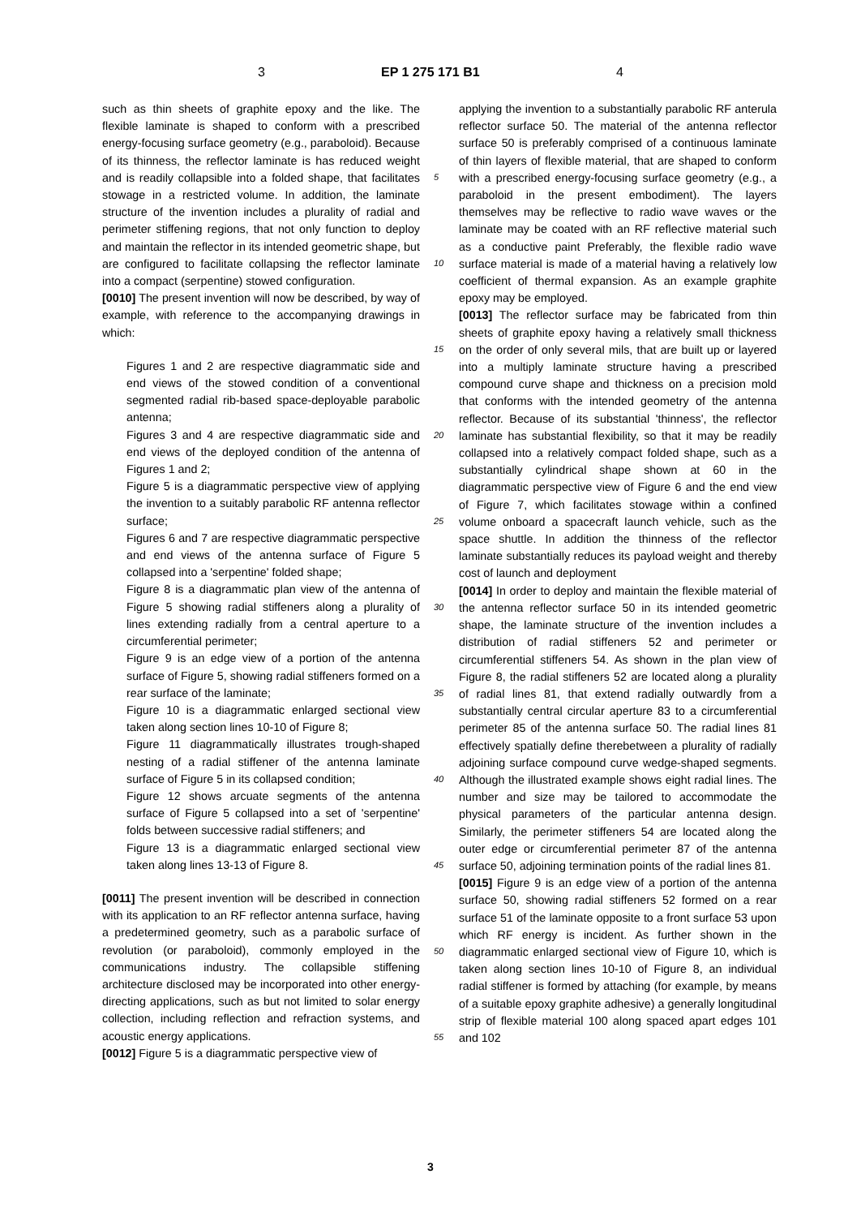3 EP 1 275 171 B1 4
such as thin sheets of graphite epoxy and the like. The flexible laminate is shaped to conform with a prescribed energy-focusing surface geometry (e.g., paraboloid). Because of its thinness, the reflector laminate is has reduced weight and is readily collapsible into a folded shape, that facilitates stowage in a restricted volume. In addition, the laminate structure of the invention includes a plurality of radial and perimeter stiffening regions, that not only function to deploy and maintain the reflector in its intended geometric shape, but are configured to facilitate collapsing the reflector laminate into a compact (serpentine) stowed configuration.
[0010] The present invention will now be described, by way of example, with reference to the accompanying drawings in which:
Figures 1 and 2 are respective diagrammatic side and end views of the stowed condition of a conventional segmented radial rib-based space-deployable parabolic antenna;
Figures 3 and 4 are respective diagrammatic side and end views of the deployed condition of the antenna of Figures 1 and 2;
Figure 5 is a diagrammatic perspective view of applying the invention to a suitably parabolic RF antenna reflector surface;
Figures 6 and 7 are respective diagrammatic perspective and end views of the antenna surface of Figure 5 collapsed into a 'serpentine' folded shape;
Figure 8 is a diagrammatic plan view of the antenna of Figure 5 showing radial stiffeners along a plurality of lines extending radially from a central aperture to a circumferential perimeter;
Figure 9 is an edge view of a portion of the antenna surface of Figure 5, showing radial stiffeners formed on a rear surface of the laminate;
Figure 10 is a diagrammatic enlarged sectional view taken along section lines 10-10 of Figure 8;
Figure 11 diagrammatically illustrates trough-shaped nesting of a radial stiffener of the antenna laminate surface of Figure 5 in its collapsed condition;
Figure 12 shows arcuate segments of the antenna surface of Figure 5 collapsed into a set of 'serpentine' folds between successive radial stiffeners; and
Figure 13 is a diagrammatic enlarged sectional view taken along lines 13-13 of Figure 8.
[0011] The present invention will be described in connection with its application to an RF reflector antenna surface, having a predetermined geometry, such as a parabolic surface of revolution (or paraboloid), commonly employed in the communications industry. The collapsible stiffening architecture disclosed may be incorporated into other energy-directing applications, such as but not limited to solar energy collection, including reflection and refraction systems, and acoustic energy applications.
[0012] Figure 5 is a diagrammatic perspective view of
5
10
15
20
25
30
35
40
45
50
55
applying the invention to a substantially parabolic RF anterula reflector surface 50. The material of the antenna reflector surface 50 is preferably comprised of a continuous laminate of thin layers of flexible material, that are shaped to conform with a prescribed energy-focusing surface geometry (e.g., a paraboloid in the present embodiment). The layers themselves may be reflective to radio wave waves or the laminate may be coated with an RF reflective material such as a conductive paint Preferably, the flexible radio wave surface material is made of a material having a relatively low coefficient of thermal expansion. As an example graphite epoxy may be employed.
[0013] The reflector surface may be fabricated from thin sheets of graphite epoxy having a relatively small thickness on the order of only several mils, that are built up or layered into a multiply laminate structure having a prescribed compound curve shape and thickness on a precision mold that conforms with the intended geometry of the antenna reflector. Because of its substantial 'thinness', the reflector laminate has substantial flexibility, so that it may be readily collapsed into a relatively compact folded shape, such as a substantially cylindrical shape shown at 60 in the diagrammatic perspective view of Figure 6 and the end view of Figure 7, which facilitates stowage within a confined volume onboard a spacecraft launch vehicle, such as the space shuttle. In addition the thinness of the reflector laminate substantially reduces its payload weight and thereby cost of launch and deployment
[0014] In order to deploy and maintain the flexible material of the antenna reflector surface 50 in its intended geometric shape, the laminate structure of the invention includes a distribution of radial stiffeners 52 and perimeter or circumferential stiffeners 54. As shown in the plan view of Figure 8, the radial stiffeners 52 are located along a plurality of radial lines 81, that extend radially outwardly from a substantially central circular aperture 83 to a circumferential perimeter 85 of the antenna surface 50. The radial lines 81 effectively spatially define therebetween a plurality of radially adjoining surface compound curve wedge-shaped segments. Although the illustrated example shows eight radial lines. The number and size may be tailored to accommodate the physical parameters of the particular antenna design. Similarly, the perimeter stiffeners 54 are located along the outer edge or circumferential perimeter 87 of the antenna surface 50, adjoining termination points of the radial lines 81.
[0015] Figure 9 is an edge view of a portion of the antenna surface 50, showing radial stiffeners 52 formed on a rear surface 51 of the laminate opposite to a front surface 53 upon which RF energy is incident. As further shown in the diagrammatic enlarged sectional view of Figure 10, which is taken along section lines 10-10 of Figure 8, an individual radial stiffener is formed by attaching (for example, by means of a suitable epoxy graphite adhesive) a generally longitudinal strip of flexible material 100 along spaced apart edges 101 and 102
3